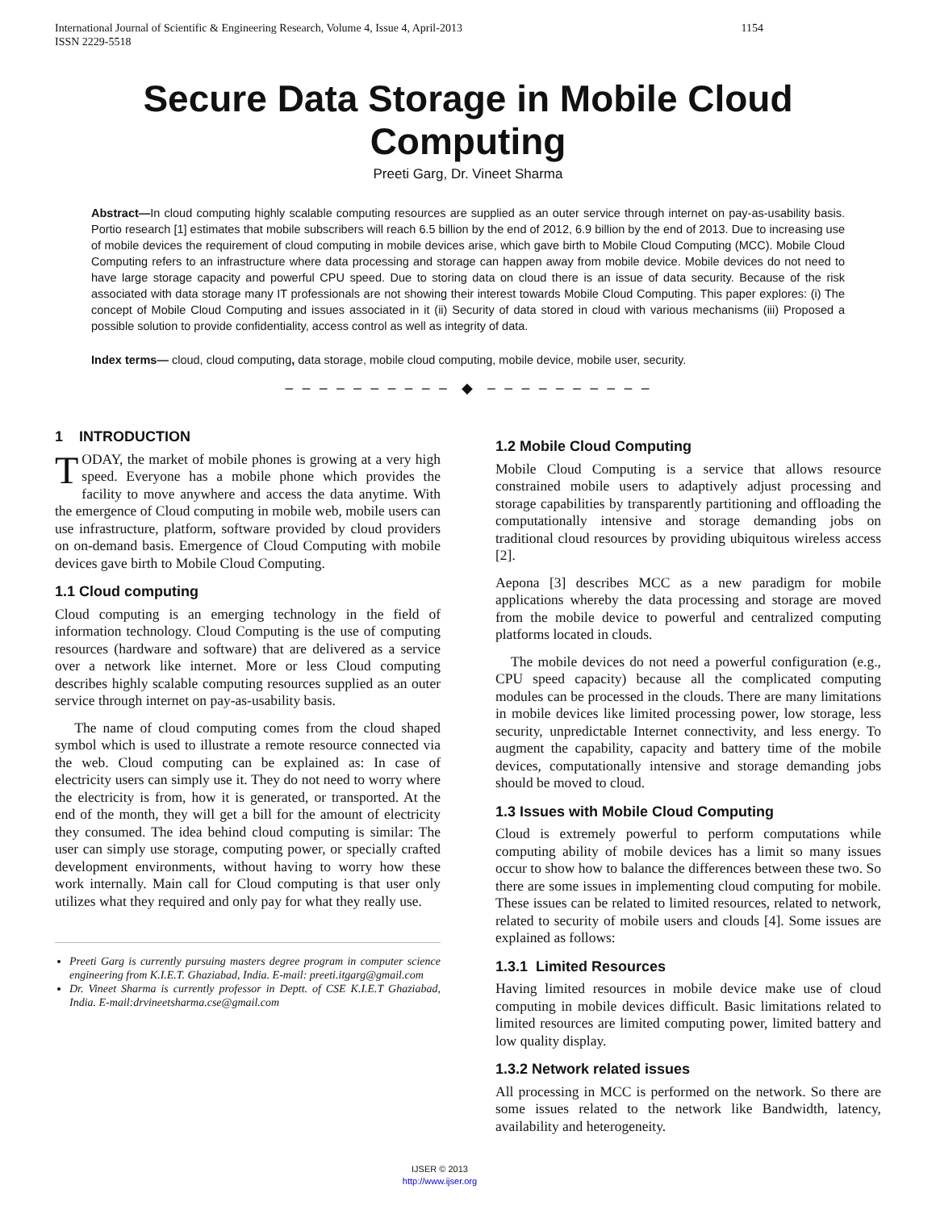International Journal of Scientific & Engineering Research, Volume 4, Issue 4, April-2013
ISSN 2229-5518 1154
Secure Data Storage in Mobile Cloud Computing
Preeti Garg, Dr. Vineet Sharma
Abstract—In cloud computing highly scalable computing resources are supplied as an outer service through internet on pay-as-usability basis. Portio research [1] estimates that mobile subscribers will reach 6.5 billion by the end of 2012, 6.9 billion by the end of 2013. Due to increasing use of mobile devices the requirement of cloud computing in mobile devices arise, which gave birth to Mobile Cloud Computing (MCC). Mobile Cloud Computing refers to an infrastructure where data processing and storage can happen away from mobile device. Mobile devices do not need to have large storage capacity and powerful CPU speed. Due to storing data on cloud there is an issue of data security. Because of the risk associated with data storage many IT professionals are not showing their interest towards Mobile Cloud Computing. This paper explores: (i) The concept of Mobile Cloud Computing and issues associated in it (ii) Security of data stored in cloud with various mechanisms (iii) Proposed a possible solution to provide confidentiality, access control as well as integrity of data.
Index terms— cloud, cloud computing, data storage, mobile cloud computing, mobile device, mobile user, security.
‒ ‒ ‒ ‒ ‒ ‒ ‒ ‒ ‒ ‒ ◆ ‒ ‒ ‒ ‒ ‒ ‒ ‒ ‒ ‒ ‒
1 INTRODUCTION
TODAY, the market of mobile phones is growing at a very high speed. Everyone has a mobile phone which provides the facility to move anywhere and access the data anytime. With the emergence of Cloud computing in mobile web, mobile users can use infrastructure, platform, software provided by cloud providers on on-demand basis. Emergence of Cloud Computing with mobile devices gave birth to Mobile Cloud Computing.
1.1 Cloud computing
Cloud computing is an emerging technology in the field of information technology. Cloud Computing is the use of computing resources (hardware and software) that are delivered as a service over a network like internet. More or less Cloud computing describes highly scalable computing resources supplied as an outer service through internet on pay-as-usability basis.
The name of cloud computing comes from the cloud shaped symbol which is used to illustrate a remote resource connected via the web. Cloud computing can be explained as: In case of electricity users can simply use it. They do not need to worry where the electricity is from, how it is generated, or transported. At the end of the month, they will get a bill for the amount of electricity they consumed. The idea behind cloud computing is similar: The user can simply use storage, computing power, or specially crafted development environments, without having to worry how these work internally. Main call for Cloud computing is that user only utilizes what they required and only pay for what they really use.
Preeti Garg is currently pursuing masters degree program in computer science engineering from K.I.E.T. Ghaziabad, India. E-mail: preeti.itgarg@gmail.com
Dr. Vineet Sharma is currently professor in Deptt. of CSE K.I.E.T Ghaziabad, India. E-mail:drvineetsharma.cse@gmail.com
1.2 Mobile Cloud Computing
Mobile Cloud Computing is a service that allows resource constrained mobile users to adaptively adjust processing and storage capabilities by transparently partitioning and offloading the computationally intensive and storage demanding jobs on traditional cloud resources by providing ubiquitous wireless access [2].
Aepona [3] describes MCC as a new paradigm for mobile applications whereby the data processing and storage are moved from the mobile device to powerful and centralized computing platforms located in clouds.
The mobile devices do not need a powerful configuration (e.g., CPU speed capacity) because all the complicated computing modules can be processed in the clouds. There are many limitations in mobile devices like limited processing power, low storage, less security, unpredictable Internet connectivity, and less energy. To augment the capability, capacity and battery time of the mobile devices, computationally intensive and storage demanding jobs should be moved to cloud.
1.3 Issues with Mobile Cloud Computing
Cloud is extremely powerful to perform computations while computing ability of mobile devices has a limit so many issues occur to show how to balance the differences between these two. So there are some issues in implementing cloud computing for mobile. These issues can be related to limited resources, related to network, related to security of mobile users and clouds [4]. Some issues are explained as follows:
1.3.1 Limited Resources
Having limited resources in mobile device make use of cloud computing in mobile devices difficult. Basic limitations related to limited resources are limited computing power, limited battery and low quality display.
1.3.2 Network related issues
All processing in MCC is performed on the network. So there are some issues related to the network like Bandwidth, latency, availability and heterogeneity.
IJSER © 2013
http://www.ijser.org